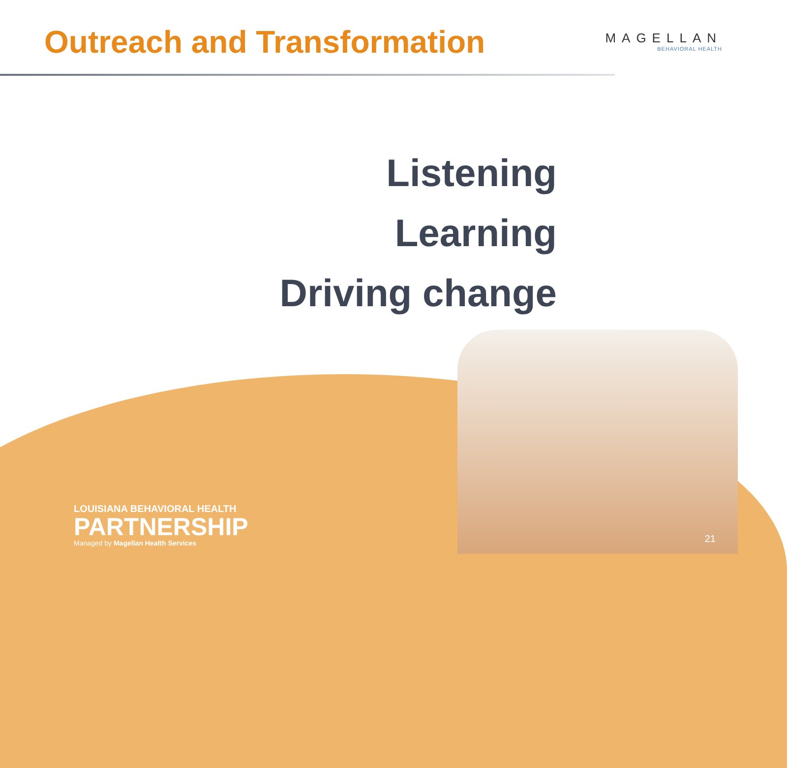Outreach and Transformation
MAGELLAN
BEHAVIORAL HEALTH
Listening
Learning
Driving change
LOUISIANA BEHAVIORAL HEALTH
PARTNERSHIP
Managed by Magellan Health Services
21